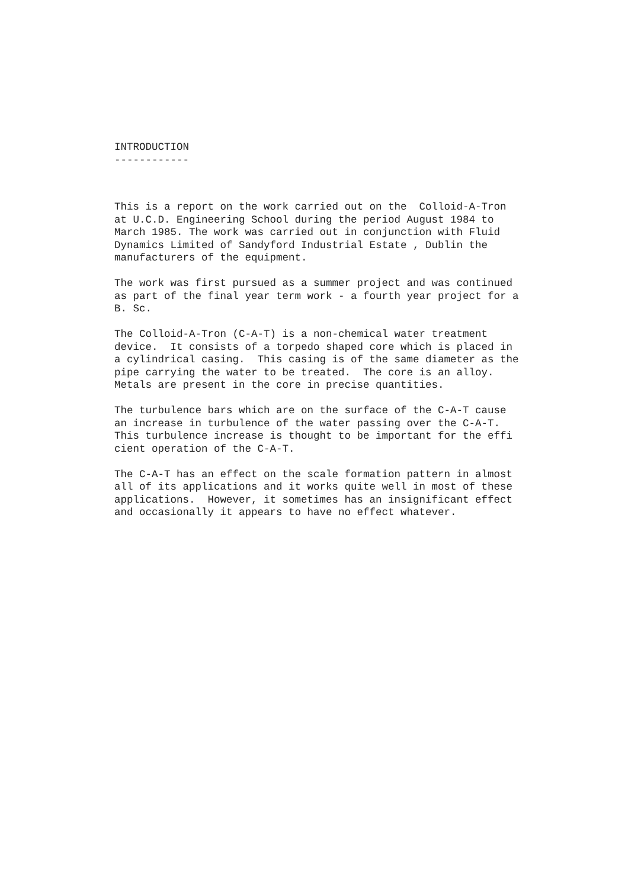INTRODUCTION ------------
This is a report on the work carried out on the Colloid-A-Tron at U.C.D. Engineering School during the period August 1984 to March 1985. The work was carried out in conjunction with Fluid Dynamics Limited of Sandyford Industrial Estate , Dublin the manufacturers of the equipment.
The work was first pursued as a summer project and was continued as part of the final year term work - a fourth year project for a B. Sc.
The Colloid-A-Tron (C-A-T) is a non-chemical water treatment device. It consists of a torpedo shaped core which is placed in a cylindrical casing. This casing is of the same diameter as the pipe carrying the water to be treated. The core is an alloy. Metals are present in the core in precise quantities.
The turbulence bars which are on the surface of the C-A-T cause an increase in turbulence of the water passing over the C-A-T. This turbulence increase is thought to be important for the effi cient operation of the C-A-T.
The C-A-T has an effect on the scale formation pattern in almost all of its applications and it works quite well in most of these applications. However, it sometimes has an insignificant effect and occasionally it appears to have no effect whatever.